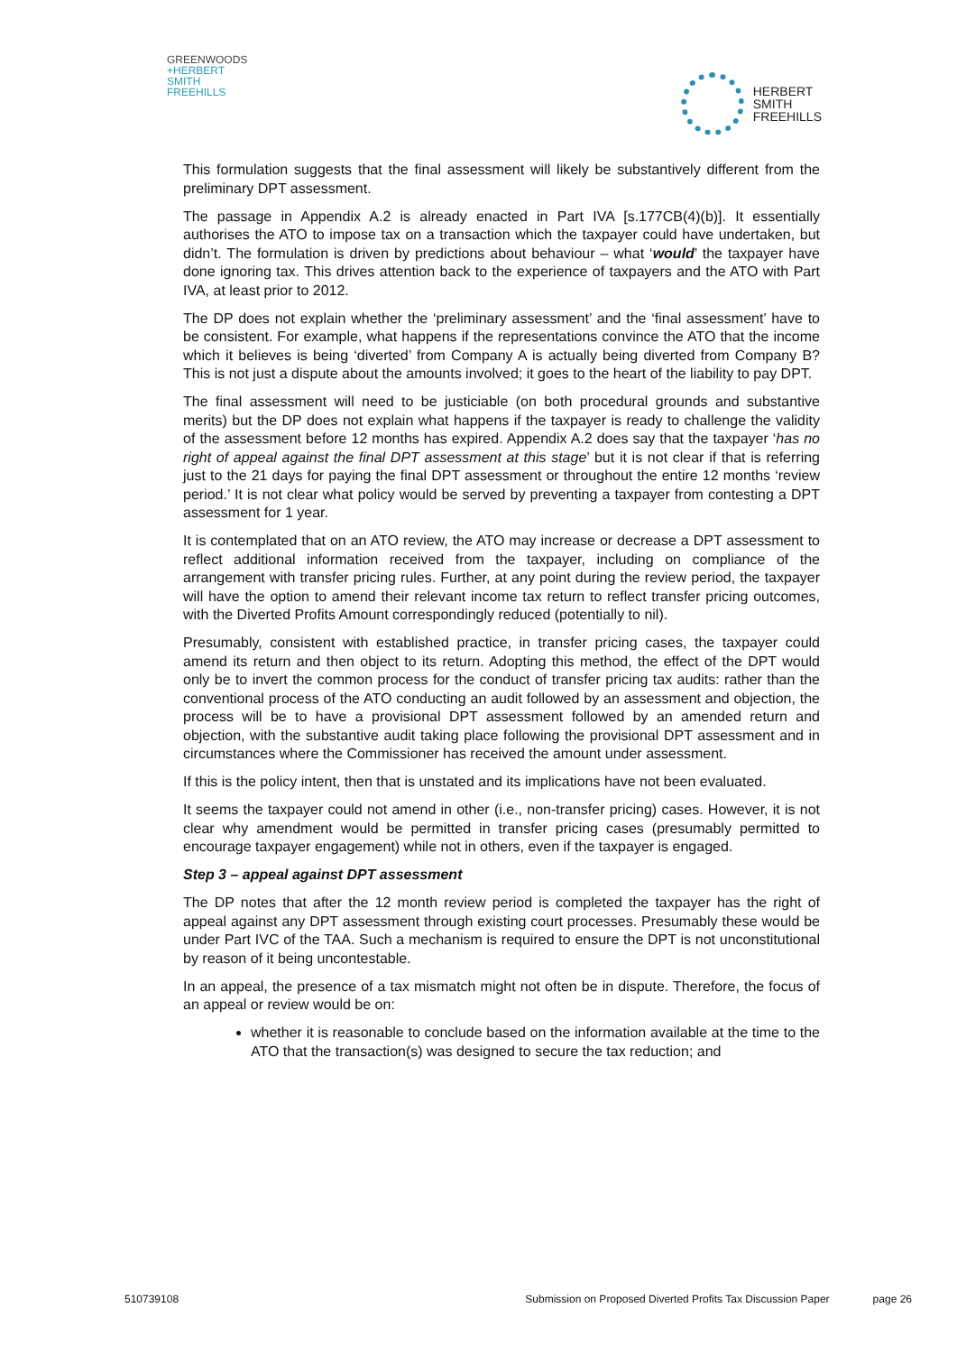GREENWOODS
+HERBERT
SMITH
FREEHILLS
HERBERT
SMITH
FREEHILLS
This formulation suggests that the final assessment will likely be substantively different from the preliminary DPT assessment.
The passage in Appendix A.2 is already enacted in Part IVA [s.177CB(4)(b)]. It essentially authorises the ATO to impose tax on a transaction which the taxpayer could have undertaken, but didn’t. The formulation is driven by predictions about behaviour – what ‘would’ the taxpayer have done ignoring tax. This drives attention back to the experience of taxpayers and the ATO with Part IVA, at least prior to 2012.
The DP does not explain whether the ‘preliminary assessment’ and the ‘final assessment’ have to be consistent. For example, what happens if the representations convince the ATO that the income which it believes is being ‘diverted’ from Company A is actually being diverted from Company B? This is not just a dispute about the amounts involved; it goes to the heart of the liability to pay DPT.
The final assessment will need to be justiciable (on both procedural grounds and substantive merits) but the DP does not explain what happens if the taxpayer is ready to challenge the validity of the assessment before 12 months has expired. Appendix A.2 does say that the taxpayer ‘has no right of appeal against the final DPT assessment at this stage’ but it is not clear if that is referring just to the 21 days for paying the final DPT assessment or throughout the entire 12 months ‘review period.’ It is not clear what policy would be served by preventing a taxpayer from contesting a DPT assessment for 1 year.
It is contemplated that on an ATO review, the ATO may increase or decrease a DPT assessment to reflect additional information received from the taxpayer, including on compliance of the arrangement with transfer pricing rules. Further, at any point during the review period, the taxpayer will have the option to amend their relevant income tax return to reflect transfer pricing outcomes, with the Diverted Profits Amount correspondingly reduced (potentially to nil).
Presumably, consistent with established practice, in transfer pricing cases, the taxpayer could amend its return and then object to its return. Adopting this method, the effect of the DPT would only be to invert the common process for the conduct of transfer pricing tax audits: rather than the conventional process of the ATO conducting an audit followed by an assessment and objection, the process will be to have a provisional DPT assessment followed by an amended return and objection, with the substantive audit taking place following the provisional DPT assessment and in circumstances where the Commissioner has received the amount under assessment.
If this is the policy intent, then that is unstated and its implications have not been evaluated.
It seems the taxpayer could not amend in other (i.e., non-transfer pricing) cases. However, it is not clear why amendment would be permitted in transfer pricing cases (presumably permitted to encourage taxpayer engagement) while not in others, even if the taxpayer is engaged.
Step 3 – appeal against DPT assessment
The DP notes that after the 12 month review period is completed the taxpayer has the right of appeal against any DPT assessment through existing court processes. Presumably these would be under Part IVC of the TAA. Such a mechanism is required to ensure the DPT is not unconstitutional by reason of it being uncontestable.
In an appeal, the presence of a tax mismatch might not often be in dispute. Therefore, the focus of an appeal or review would be on:
whether it is reasonable to conclude based on the information available at the time to the ATO that the transaction(s) was designed to secure the tax reduction; and
510739108 Submission on Proposed Diverted Profits Tax Discussion Paper page 26